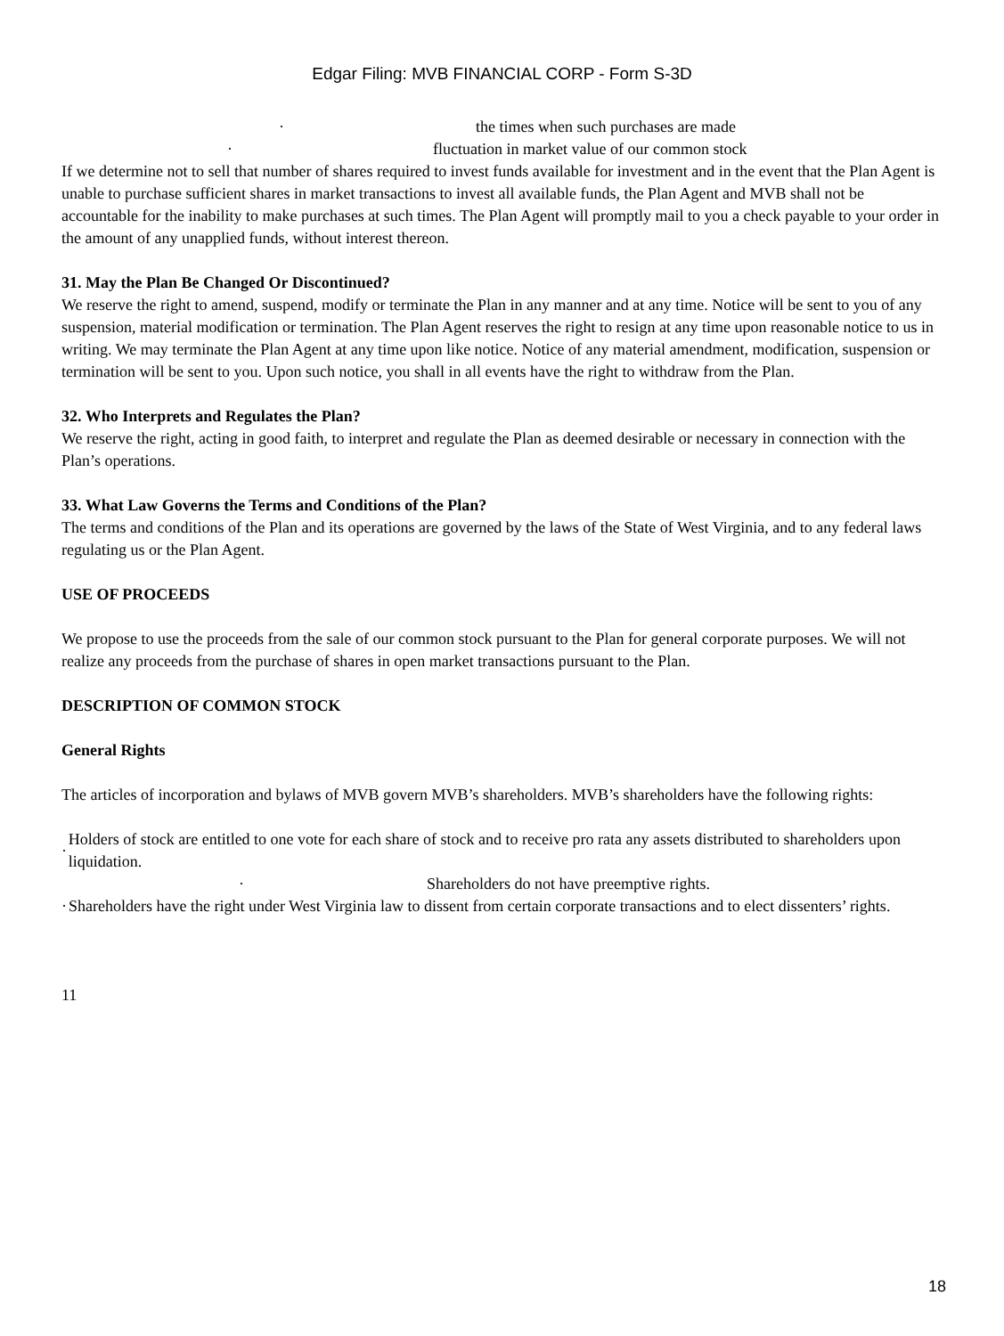Edgar Filing: MVB FINANCIAL CORP - Form S-3D
· the times when such purchases are made
· fluctuation in market value of our common stock
If we determine not to sell that number of shares required to invest funds available for investment and in the event that the Plan Agent is unable to purchase sufficient shares in market transactions to invest all available funds, the Plan Agent and MVB shall not be accountable for the inability to make purchases at such times. The Plan Agent will promptly mail to you a check payable to your order in the amount of any unapplied funds, without interest thereon.
31. May the Plan Be Changed Or Discontinued?
We reserve the right to amend, suspend, modify or terminate the Plan in any manner and at any time. Notice will be sent to you of any suspension, material modification or termination. The Plan Agent reserves the right to resign at any time upon reasonable notice to us in writing. We may terminate the Plan Agent at any time upon like notice. Notice of any material amendment, modification, suspension or termination will be sent to you. Upon such notice, you shall in all events have the right to withdraw from the Plan.
32. Who Interprets and Regulates the Plan?
We reserve the right, acting in good faith, to interpret and regulate the Plan as deemed desirable or necessary in connection with the Plan’s operations.
33. What Law Governs the Terms and Conditions of the Plan?
The terms and conditions of the Plan and its operations are governed by the laws of the State of West Virginia, and to any federal laws regulating us or the Plan Agent.
USE OF PROCEEDS
We propose to use the proceeds from the sale of our common stock pursuant to the Plan for general corporate purposes. We will not realize any proceeds from the purchase of shares in open market transactions pursuant to the Plan.
DESCRIPTION OF COMMON STOCK
General Rights
The articles of incorporation and bylaws of MVB govern MVB’s shareholders. MVB’s shareholders have the following rights:
· Holders of stock are entitled to one vote for each share of stock and to receive pro rata any assets distributed to shareholders upon liquidation.
· Shareholders do not have preemptive rights.
· Shareholders have the right under West Virginia law to dissent from certain corporate transactions and to elect dissenters’ rights.
11
18